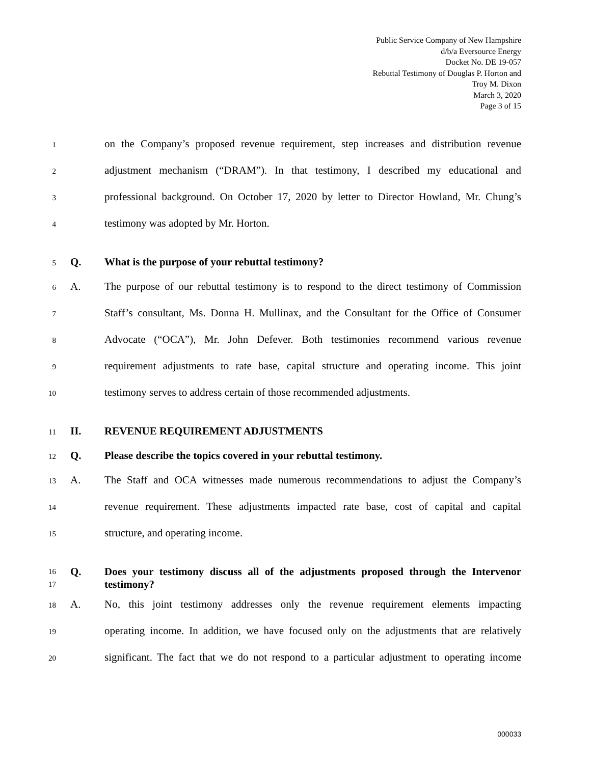Public Service Company of New Hampshire
d/b/a Eversource Energy
Docket No. DE 19-057
Rebuttal Testimony of Douglas P. Horton and
Troy M. Dixon
March 3, 2020
Page 3 of 15
1 on the Company’s proposed revenue requirement, step increases and distribution revenue
2 adjustment mechanism (“DRAM”). In that testimony, I described my educational and
3 professional background. On October 17, 2020 by letter to Director Howland, Mr. Chung’s
4 testimony was adopted by Mr. Horton.
5 Q. What is the purpose of your rebuttal testimony?
6 A. The purpose of our rebuttal testimony is to respond to the direct testimony of Commission
7 Staff’s consultant, Ms. Donna H. Mullinax, and the Consultant for the Office of Consumer
8 Advocate (“OCA”), Mr. John Defever. Both testimonies recommend various revenue
9 requirement adjustments to rate base, capital structure and operating income. This joint
10 testimony serves to address certain of those recommended adjustments.
11 II. REVENUE REQUIREMENT ADJUSTMENTS
12 Q. Please describe the topics covered in your rebuttal testimony.
13 A. The Staff and OCA witnesses made numerous recommendations to adjust the Company’s
14 revenue requirement. These adjustments impacted rate base, cost of capital and capital
15 structure, and operating income.
16
17 Q. Does your testimony discuss all of the adjustments proposed through the Intervenor testimony?
18 A. No, this joint testimony addresses only the revenue requirement elements impacting
19 operating income. In addition, we have focused only on the adjustments that are relatively
20 significant. The fact that we do not respond to a particular adjustment to operating income
000033